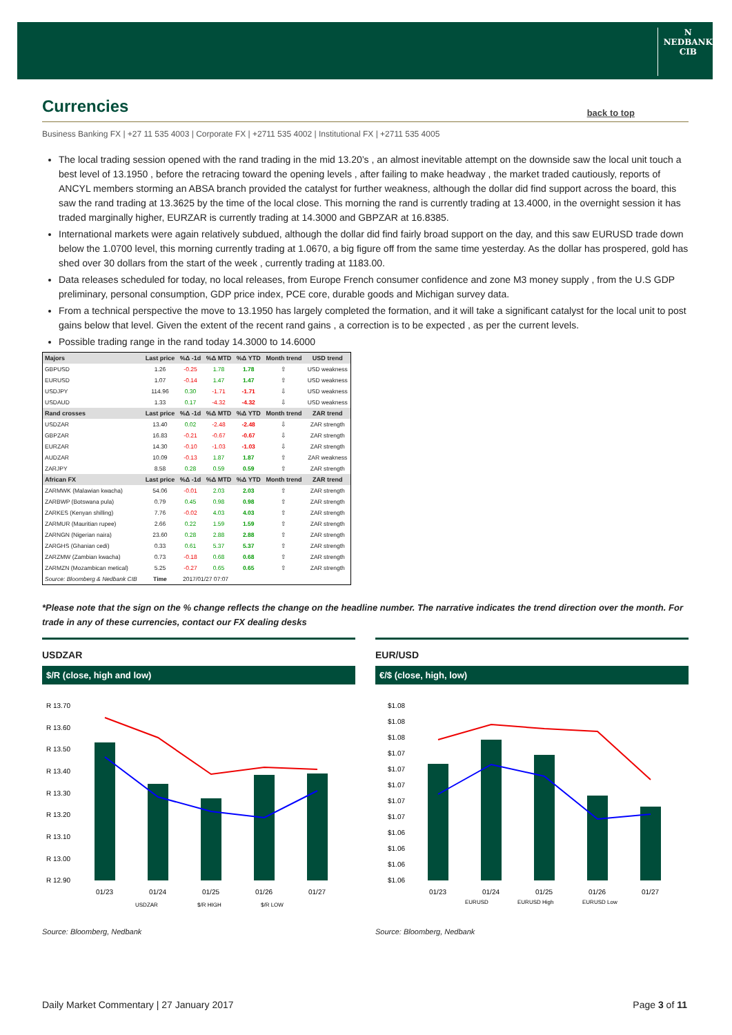N
NEDBANK
CIB
Currencies
back to top
Business Banking FX | +27 11 535 4003 | Corporate FX | +2711 535 4002 | Institutional FX | +2711 535 4005
The local trading session opened with the rand trading in the mid 13.20’s , an almost inevitable attempt on the downside saw the local unit touch a best level of 13.1950 , before the retracing toward the opening levels , after failing to make headway , the market traded cautiously, reports of ANCYL members storming an ABSA branch provided the catalyst for further weakness, although the dollar did find support across the board, this saw the rand trading at 13.3625 by the time of the local close. This morning the rand is currently trading at 13.4000, in the overnight session it has traded marginally higher, EURZAR is currently trading at 14.3000 and GBPZAR at 16.8385.
International markets were again relatively subdued, although the dollar did find fairly broad support on the day, and this saw EURUSD trade down below the 1.0700 level, this morning currently trading at 1.0670, a big figure off from the same time yesterday. As the dollar has prospered, gold has shed over 30 dollars from the start of the week , currently trading at 1183.00.
Data releases scheduled for today, no local releases, from Europe French consumer confidence and zone M3 money supply , from the U.S GDP preliminary, personal consumption, GDP price index, PCE core, durable goods and Michigan survey data.
From a technical perspective the move to 13.1950 has largely completed the formation, and it will take a significant catalyst for the local unit to post gains below that level. Given the extent of the recent rand gains , a correction is to be expected , as per the current levels.
Possible trading range in the rand today 14.3000 to 14.6000
| Majors | Last price | %Δ -1d | %Δ MTD | %Δ YTD | Month trend | USD trend |
| --- | --- | --- | --- | --- | --- | --- |
| GBPUSD | 1.26 | -0.25 | 1.78 | 1.78 | ⇧ | USD weakness |
| EURUSD | 1.07 | -0.14 | 1.47 | 1.47 | ⇧ | USD weakness |
| USDJPY | 114.96 | 0.30 | -1.71 | -1.71 | ⇩ | USD weakness |
| USDAUD | 1.33 | 0.17 | -4.32 | -4.32 | ⇩ | USD weakness |
| Rand crosses | Last price | %Δ -1d | %Δ MTD | %Δ YTD | Month trend | ZAR trend |
| USDZAR | 13.40 | 0.02 | -2.48 | -2.48 | ⇩ | ZAR strength |
| GBPZAR | 16.83 | -0.21 | -0.67 | -0.67 | ⇩ | ZAR strength |
| EURZAR | 14.30 | -0.10 | -1.03 | -1.03 | ⇩ | ZAR strength |
| AUDZAR | 10.09 | -0.13 | 1.87 | 1.87 | ⇧ | ZAR weakness |
| ZARJPY | 8.58 | 0.28 | 0.59 | 0.59 | ⇧ | ZAR strength |
| African FX | Last price | %Δ -1d | %Δ MTD | %Δ YTD | Month trend | ZAR trend |
| ZARMWK (Malawian kwacha) | 54.06 | -0.01 | 2.03 | 2.03 | ⇧ | ZAR strength |
| ZARBWP (Botswana pula) | 0.79 | 0.45 | 0.98 | 0.98 | ⇧ | ZAR strength |
| ZARKES (Kenyan shilling) | 7.76 | -0.02 | 4.03 | 4.03 | ⇧ | ZAR strength |
| ZARMUR (Mauritian rupee) | 2.66 | 0.22 | 1.59 | 1.59 | ⇧ | ZAR strength |
| ZARNGN (Nigerian naira) | 23.60 | 0.28 | 2.88 | 2.88 | ⇧ | ZAR strength |
| ZARGHS (Ghanian cedi) | 0.33 | 0.61 | 5.37 | 5.37 | ⇧ | ZAR strength |
| ZARZMW (Zambian kwacha) | 0.73 | -0.18 | 0.68 | 0.68 | ⇧ | ZAR strength |
| ZARMZN (Mozambican metical) | 5.25 | -0.27 | 0.65 | 0.65 | ⇧ | ZAR strength |
| Source: Bloomberg & Nedbank CIB | Time | 2017/01/27 07:07 | | | | |
*Please note that the sign on the % change reflects the change on the headline number. The narrative indicates the trend direction over the month. For trade in any of these currencies, contact our FX dealing desks
USDZAR
$/R (close, high and low)
R 13.70
R 13.60
R 13.50
R 13.40
R 13.30
R 13.20
R 13.10
R 13.00
R 12.90
01/23
01/24
01/25
01/26
01/27
USDZAR
$/R HIGH
$/R LOW
Source: Bloomberg, Nedbank
EUR/USD
€/$ (close, high, low)
$1.08
$1.08
$1.08
$1.07
$1.07
$1.07
$1.07
$1.07
$1.06
$1.06
$1.06
$1.06
01/23
01/24
01/25
01/26
01/27
EURUSD
EURUSD High
EURUSD Low
Source: Bloomberg, Nedbank
Daily Market Commentary | 27 January 2017 Page 3 of 11